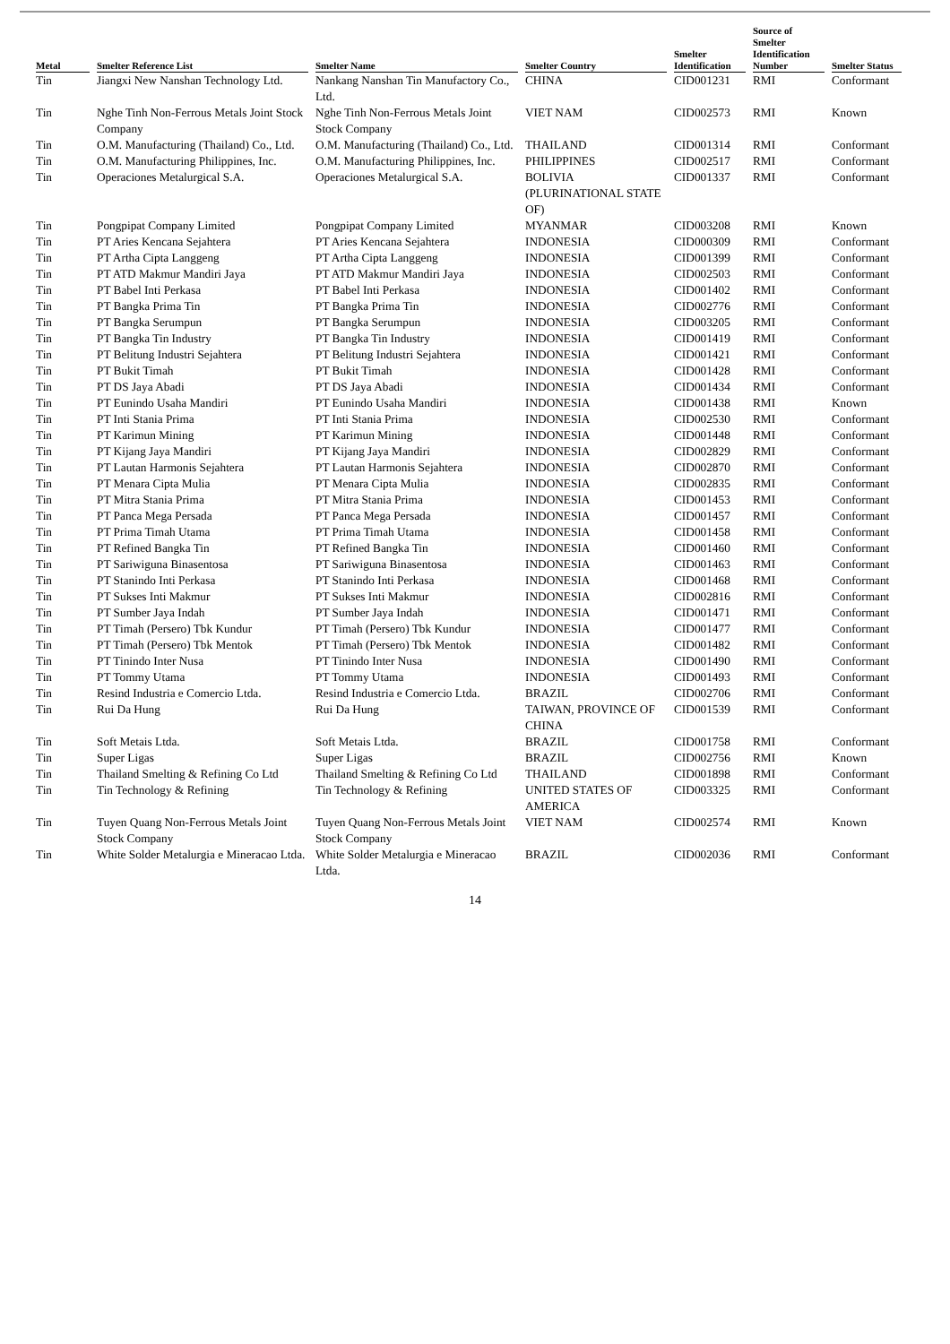| Metal | Smelter Reference List | Smelter Name | Smelter Country | Smelter Identification | Source of Smelter Identification Number | Smelter Status |
| --- | --- | --- | --- | --- | --- | --- |
| Tin | Jiangxi New Nanshan Technology Ltd. | Nankang Nanshan Tin Manufactory Co., Ltd. | CHINA | CID001231 | RMI | Conformant |
| Tin | Nghe Tinh Non-Ferrous Metals Joint Stock Company | Nghe Tinh Non-Ferrous Metals Joint Stock Company | VIET NAM | CID002573 | RMI | Known |
| Tin | O.M. Manufacturing (Thailand) Co., Ltd. | O.M. Manufacturing (Thailand) Co., Ltd. | THAILAND | CID001314 | RMI | Conformant |
| Tin | O.M. Manufacturing Philippines, Inc. | O.M. Manufacturing Philippines, Inc. | PHILIPPINES | CID002517 | RMI | Conformant |
| Tin | Operaciones Metalurgical S.A. | Operaciones Metalurgical S.A. | BOLIVIA (PLURINATIONAL STATE OF) | CID001337 | RMI | Conformant |
| Tin | Pongpipat Company Limited | Pongpipat Company Limited | MYANMAR | CID003208 | RMI | Known |
| Tin | PT Aries Kencana Sejahtera | PT Aries Kencana Sejahtera | INDONESIA | CID000309 | RMI | Conformant |
| Tin | PT Artha Cipta Langgeng | PT Artha Cipta Langgeng | INDONESIA | CID001399 | RMI | Conformant |
| Tin | PT ATD Makmur Mandiri Jaya | PT ATD Makmur Mandiri Jaya | INDONESIA | CID002503 | RMI | Conformant |
| Tin | PT Babel Inti Perkasa | PT Babel Inti Perkasa | INDONESIA | CID001402 | RMI | Conformant |
| Tin | PT Bangka Prima Tin | PT Bangka Prima Tin | INDONESIA | CID002776 | RMI | Conformant |
| Tin | PT Bangka Serumpun | PT Bangka Serumpun | INDONESIA | CID003205 | RMI | Conformant |
| Tin | PT Bangka Tin Industry | PT Bangka Tin Industry | INDONESIA | CID001419 | RMI | Conformant |
| Tin | PT Belitung Industri Sejahtera | PT Belitung Industri Sejahtera | INDONESIA | CID001421 | RMI | Conformant |
| Tin | PT Bukit Timah | PT Bukit Timah | INDONESIA | CID001428 | RMI | Conformant |
| Tin | PT DS Jaya Abadi | PT DS Jaya Abadi | INDONESIA | CID001434 | RMI | Conformant |
| Tin | PT Eunindo Usaha Mandiri | PT Eunindo Usaha Mandiri | INDONESIA | CID001438 | RMI | Known |
| Tin | PT Inti Stania Prima | PT Inti Stania Prima | INDONESIA | CID002530 | RMI | Conformant |
| Tin | PT Karimun Mining | PT Karimun Mining | INDONESIA | CID001448 | RMI | Conformant |
| Tin | PT Kijang Jaya Mandiri | PT Kijang Jaya Mandiri | INDONESIA | CID002829 | RMI | Conformant |
| Tin | PT Lautan Harmonis Sejahtera | PT Lautan Harmonis Sejahtera | INDONESIA | CID002870 | RMI | Conformant |
| Tin | PT Menara Cipta Mulia | PT Menara Cipta Mulia | INDONESIA | CID002835 | RMI | Conformant |
| Tin | PT Mitra Stania Prima | PT Mitra Stania Prima | INDONESIA | CID001453 | RMI | Conformant |
| Tin | PT Panca Mega Persada | PT Panca Mega Persada | INDONESIA | CID001457 | RMI | Conformant |
| Tin | PT Prima Timah Utama | PT Prima Timah Utama | INDONESIA | CID001458 | RMI | Conformant |
| Tin | PT Refined Bangka Tin | PT Refined Bangka Tin | INDONESIA | CID001460 | RMI | Conformant |
| Tin | PT Sariwiguna Binasentosa | PT Sariwiguna Binasentosa | INDONESIA | CID001463 | RMI | Conformant |
| Tin | PT Stanindo Inti Perkasa | PT Stanindo Inti Perkasa | INDONESIA | CID001468 | RMI | Conformant |
| Tin | PT Sukses Inti Makmur | PT Sukses Inti Makmur | INDONESIA | CID002816 | RMI | Conformant |
| Tin | PT Sumber Jaya Indah | PT Sumber Jaya Indah | INDONESIA | CID001471 | RMI | Conformant |
| Tin | PT Timah (Persero) Tbk Kundur | PT Timah (Persero) Tbk Kundur | INDONESIA | CID001477 | RMI | Conformant |
| Tin | PT Timah (Persero) Tbk Mentok | PT Timah (Persero) Tbk Mentok | INDONESIA | CID001482 | RMI | Conformant |
| Tin | PT Tinindo Inter Nusa | PT Tinindo Inter Nusa | INDONESIA | CID001490 | RMI | Conformant |
| Tin | PT Tommy Utama | PT Tommy Utama | INDONESIA | CID001493 | RMI | Conformant |
| Tin | Resind Industria e Comercio Ltda. | Resind Industria e Comercio Ltda. | BRAZIL | CID002706 | RMI | Conformant |
| Tin | Rui Da Hung | Rui Da Hung | TAIWAN, PROVINCE OF CHINA | CID001539 | RMI | Conformant |
| Tin | Soft Metais Ltda. | Soft Metais Ltda. | BRAZIL | CID001758 | RMI | Conformant |
| Tin | Super Ligas | Super Ligas | BRAZIL | CID002756 | RMI | Known |
| Tin | Thailand Smelting & Refining Co Ltd | Thailand Smelting & Refining Co Ltd | THAILAND | CID001898 | RMI | Conformant |
| Tin | Tin Technology & Refining | Tin Technology & Refining | UNITED STATES OF AMERICA | CID003325 | RMI | Conformant |
| Tin | Tuyen Quang Non-Ferrous Metals Joint Stock Company | Tuyen Quang Non-Ferrous Metals Joint Stock Company | VIET NAM | CID002574 | RMI | Known |
| Tin | White Solder Metalurgia e Mineracao Ltda. | White Solder Metalurgia e Mineracao Ltda. | BRAZIL | CID002036 | RMI | Conformant |
14